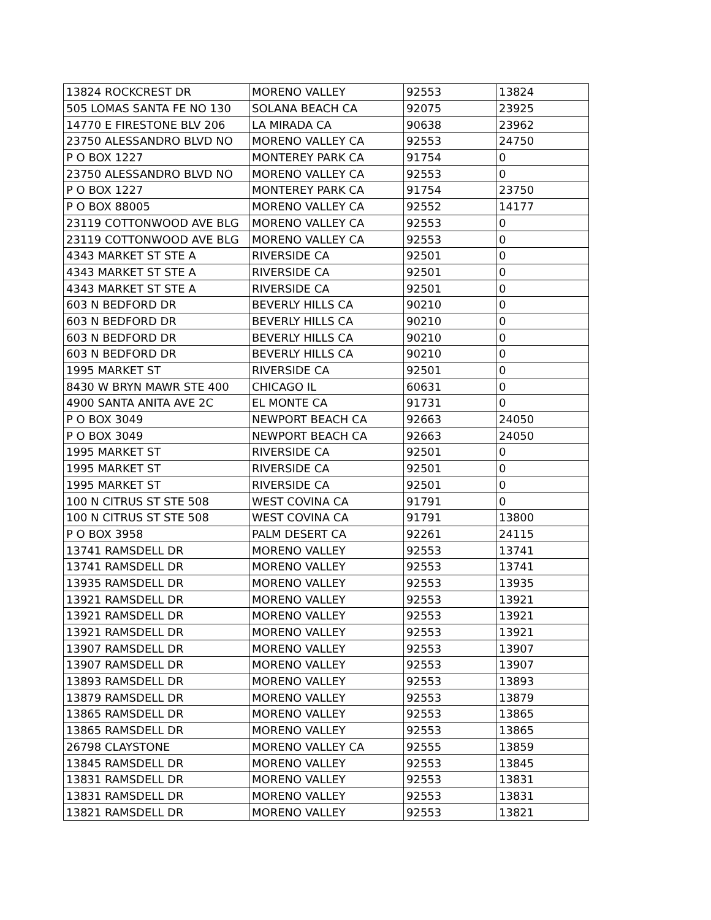| 13824 ROCKCREST DR | MORENO VALLEY | 92553 | 13824 |
| 505 LOMAS SANTA FE NO 130 | SOLANA BEACH CA | 92075 | 23925 |
| 14770 E FIRESTONE BLV 206 | LA MIRADA CA | 90638 | 23962 |
| 23750 ALESSANDRO BLVD NO | MORENO VALLEY CA | 92553 | 24750 |
| P O BOX 1227 | MONTEREY PARK CA | 91754 | 0 |
| 23750 ALESSANDRO BLVD NO | MORENO VALLEY CA | 92553 | 0 |
| P O BOX 1227 | MONTEREY PARK CA | 91754 | 23750 |
| P O BOX 88005 | MORENO VALLEY CA | 92552 | 14177 |
| 23119 COTTONWOOD AVE BLG | MORENO VALLEY CA | 92553 | 0 |
| 23119 COTTONWOOD AVE BLG | MORENO VALLEY CA | 92553 | 0 |
| 4343 MARKET ST STE A | RIVERSIDE CA | 92501 | 0 |
| 4343 MARKET ST STE A | RIVERSIDE CA | 92501 | 0 |
| 4343 MARKET ST STE A | RIVERSIDE CA | 92501 | 0 |
| 603 N BEDFORD DR | BEVERLY HILLS CA | 90210 | 0 |
| 603 N BEDFORD DR | BEVERLY HILLS CA | 90210 | 0 |
| 603 N BEDFORD DR | BEVERLY HILLS CA | 90210 | 0 |
| 603 N BEDFORD DR | BEVERLY HILLS CA | 90210 | 0 |
| 1995 MARKET ST | RIVERSIDE CA | 92501 | 0 |
| 8430 W BRYN MAWR STE 400 | CHICAGO IL | 60631 | 0 |
| 4900 SANTA ANITA AVE 2C | EL MONTE CA | 91731 | 0 |
| P O BOX 3049 | NEWPORT BEACH CA | 92663 | 24050 |
| P O BOX 3049 | NEWPORT BEACH CA | 92663 | 24050 |
| 1995 MARKET ST | RIVERSIDE CA | 92501 | 0 |
| 1995 MARKET ST | RIVERSIDE CA | 92501 | 0 |
| 1995 MARKET ST | RIVERSIDE CA | 92501 | 0 |
| 100 N CITRUS ST STE 508 | WEST COVINA CA | 91791 | 0 |
| 100 N CITRUS ST STE 508 | WEST COVINA CA | 91791 | 13800 |
| P O BOX 3958 | PALM DESERT CA | 92261 | 24115 |
| 13741 RAMSDELL DR | MORENO VALLEY | 92553 | 13741 |
| 13741 RAMSDELL DR | MORENO VALLEY | 92553 | 13741 |
| 13935 RAMSDELL DR | MORENO VALLEY | 92553 | 13935 |
| 13921 RAMSDELL DR | MORENO VALLEY | 92553 | 13921 |
| 13921 RAMSDELL DR | MORENO VALLEY | 92553 | 13921 |
| 13921 RAMSDELL DR | MORENO VALLEY | 92553 | 13921 |
| 13907 RAMSDELL DR | MORENO VALLEY | 92553 | 13907 |
| 13907 RAMSDELL DR | MORENO VALLEY | 92553 | 13907 |
| 13893 RAMSDELL DR | MORENO VALLEY | 92553 | 13893 |
| 13879 RAMSDELL DR | MORENO VALLEY | 92553 | 13879 |
| 13865 RAMSDELL DR | MORENO VALLEY | 92553 | 13865 |
| 13865 RAMSDELL DR | MORENO VALLEY | 92553 | 13865 |
| 26798 CLAYSTONE | MORENO VALLEY CA | 92555 | 13859 |
| 13845 RAMSDELL DR | MORENO VALLEY | 92553 | 13845 |
| 13831 RAMSDELL DR | MORENO VALLEY | 92553 | 13831 |
| 13831 RAMSDELL DR | MORENO VALLEY | 92553 | 13831 |
| 13821 RAMSDELL DR | MORENO VALLEY | 92553 | 13821 |